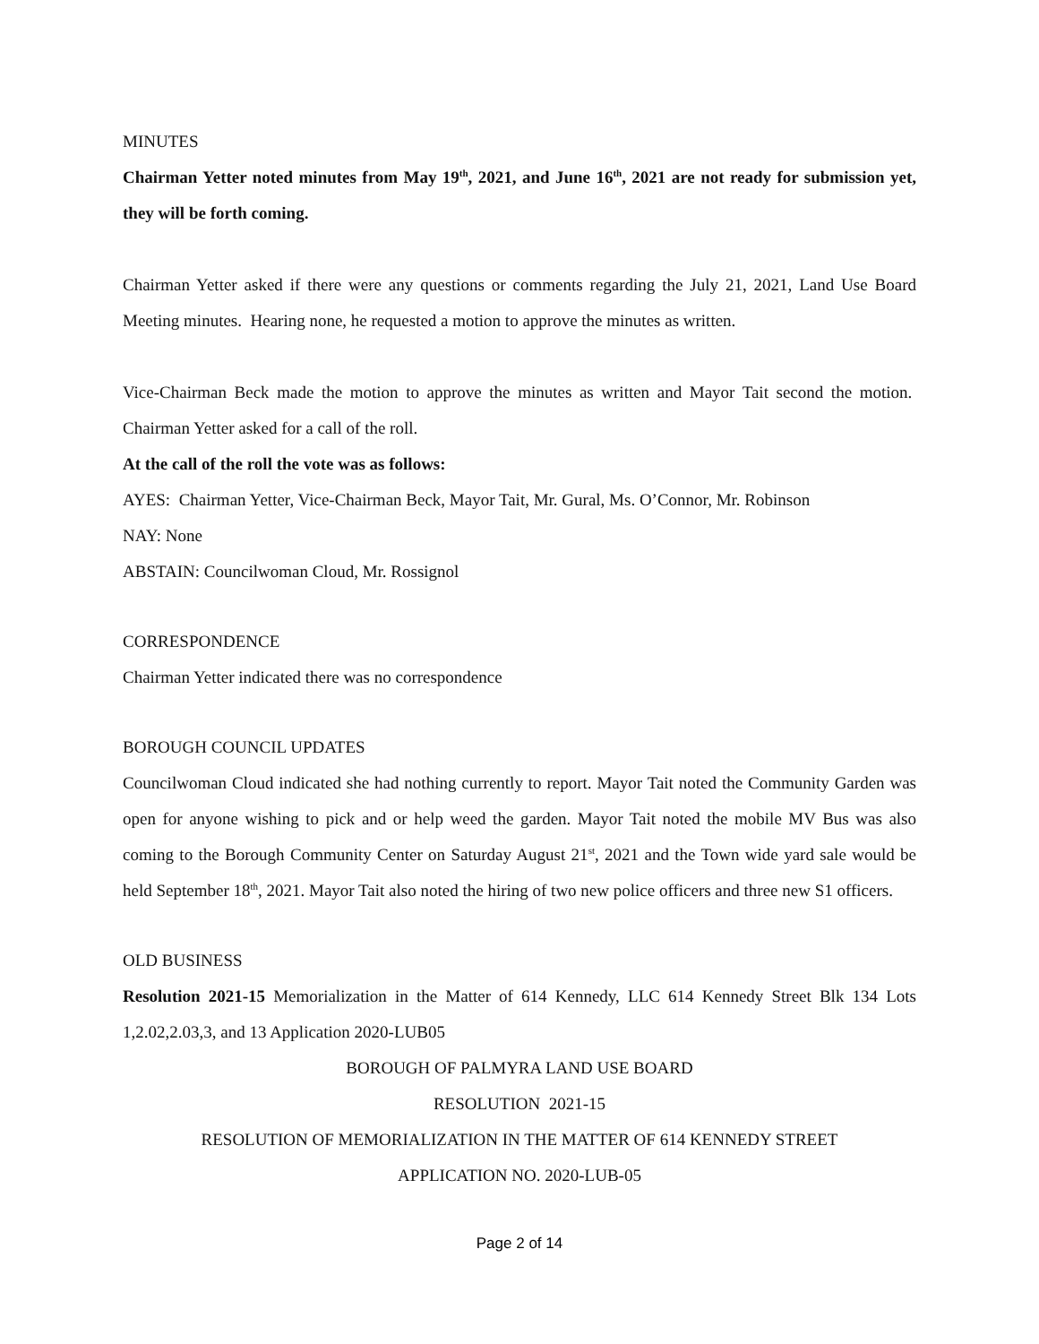MINUTES
Chairman Yetter noted minutes from May 19<sup>th</sup>, 2021, and June 16<sup>th</sup>, 2021 are not ready for submission yet, they will be forth coming.
Chairman Yetter asked if there were any questions or comments regarding the July 21, 2021, Land Use Board Meeting minutes. Hearing none, he requested a motion to approve the minutes as written.
Vice-Chairman Beck made the motion to approve the minutes as written and Mayor Tait second the motion. Chairman Yetter asked for a call of the roll.
At the call of the roll the vote was as follows:
AYES: Chairman Yetter, Vice-Chairman Beck, Mayor Tait, Mr. Gural, Ms. O’Connor, Mr. Robinson
NAY: None
ABSTAIN: Councilwoman Cloud, Mr. Rossignol
CORRESPONDENCE
Chairman Yetter indicated there was no correspondence
BOROUGH COUNCIL UPDATES
Councilwoman Cloud indicated she had nothing currently to report. Mayor Tait noted the Community Garden was open for anyone wishing to pick and or help weed the garden. Mayor Tait noted the mobile MV Bus was also coming to the Borough Community Center on Saturday August 21<sup>st</sup>, 2021 and the Town wide yard sale would be held September 18<sup>th</sup>, 2021. Mayor Tait also noted the hiring of two new police officers and three new S1 officers.
OLD BUSINESS
Resolution 2021-15 Memorialization in the Matter of 614 Kennedy, LLC 614 Kennedy Street Blk 134 Lots 1,2.02,2.03,3, and 13 Application 2020-LUB05
BOROUGH OF PALMYRA LAND USE BOARD
RESOLUTION 2021-15
RESOLUTION OF MEMORIALIZATION IN THE MATTER OF 614 KENNEDY STREET
APPLICATION NO. 2020-LUB-05
Page 2 of 14